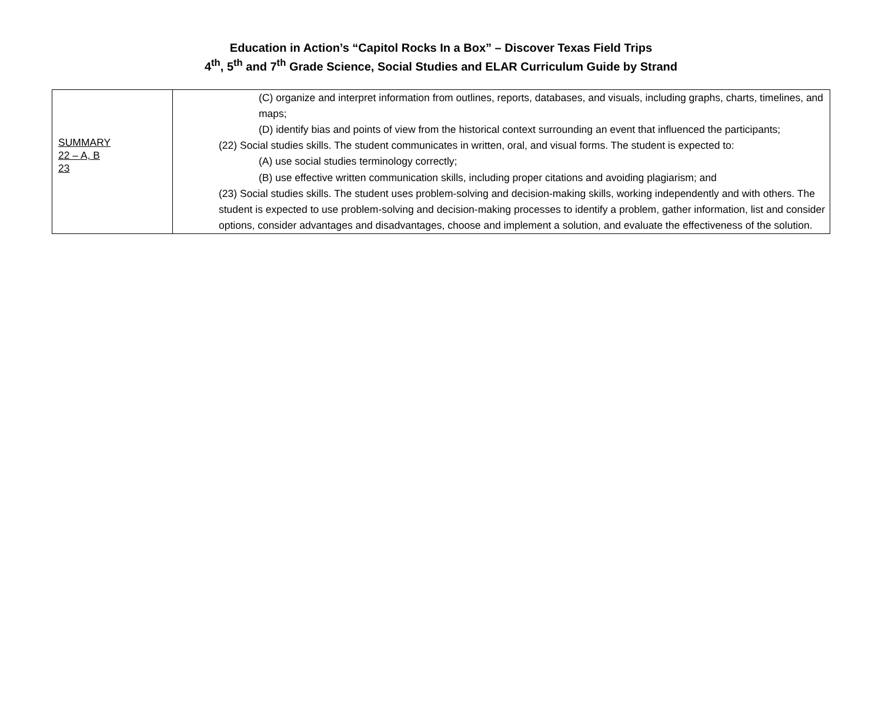Education in Action’s “Capitol Rocks In a Box” – Discover Texas Field Trips
4<sup>th</sup>, 5<sup>th</sup> and 7<sup>th</sup> Grade Science, Social Studies and ELAR Curriculum Guide by Strand
| SUMMARY 22 – A, B 23 | (C) organize and interpret information from outlines, reports, databases, and visuals, including graphs, charts, timelines, and maps; (D) identify bias and points of view from the historical context surrounding an event that influenced the participants; (22) Social studies skills. The student communicates in written, oral, and visual forms. The student is expected to: (A) use social studies terminology correctly; (B) use effective written communication skills, including proper citations and avoiding plagiarism; and (23) Social studies skills. The student uses problem-solving and decision-making skills, working independently and with others. The student is expected to use problem-solving and decision-making processes to identify a problem, gather information, list and consider options, consider advantages and disadvantages, choose and implement a solution, and evaluate the effectiveness of the solution. |